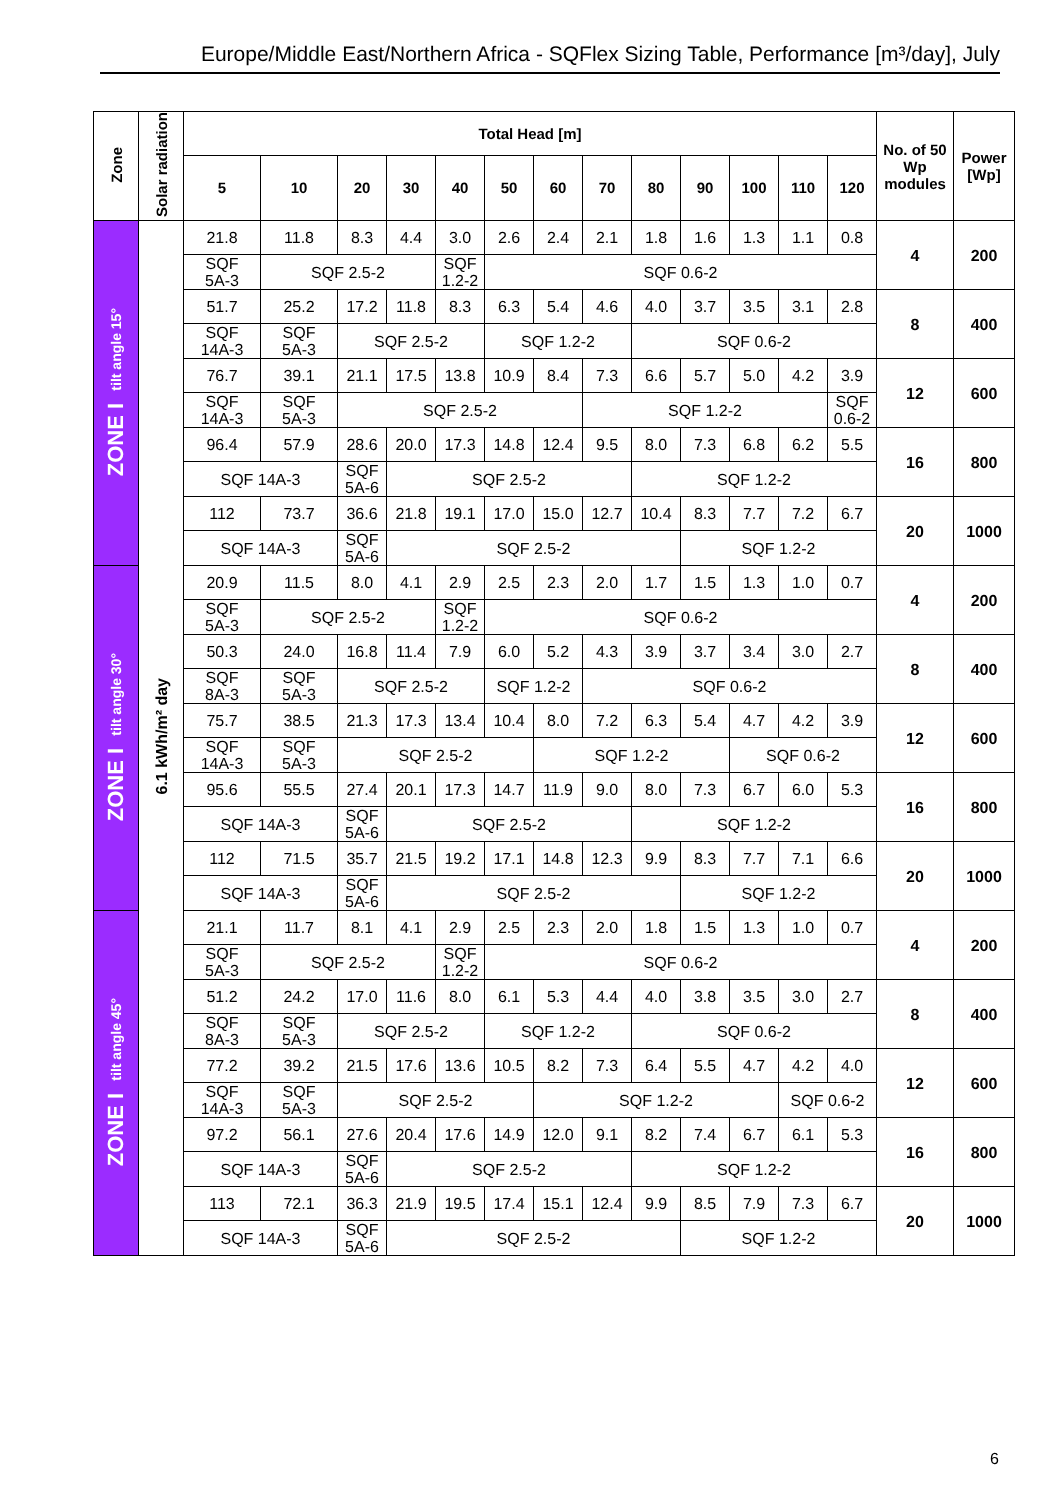Europe/Middle East/Northern Africa - SQFlex Sizing Table, Performance [m³/day], July
| Zone | Solar radiation | Total Head [m] | | | | | | | | | | | | | No. of 50 Wp modules | Power [Wp] |
| --- | --- | --- | --- | --- | --- | --- | --- | --- | --- | --- | --- | --- | --- | --- | --- | --- |
| | | 5 | 10 | 20 | 30 | 40 | 50 | 60 | 70 | 80 | 90 | 100 | 110 | 120 | | |
| ZONE I tilt angle 15° | 6.1 kWh/m² day | 21.8 | 11.8 | 8.3 | 4.4 | 3.0 | 2.6 | 2.4 | 2.1 | 1.8 | 1.6 | 1.3 | 1.1 | 0.8 | 4 | 200 |
| | | SQF 5A-3 | SQF 2.5-2 | | | SQF 1.2-2 | SQF 0.6-2 | | | | | | | | | |
| | | 51.7 | 25.2 | 17.2 | 11.8 | 8.3 | 6.3 | 5.4 | 4.6 | 4.0 | 3.7 | 3.5 | 3.1 | 2.8 | 8 | 400 |
| | | SQF 14A-3 | SQF 5A-3 | SQF 2.5-2 | | | SQF 1.2-2 | | | SQF 0.6-2 | | | | | | |
| | | 76.7 | 39.1 | 21.1 | 17.5 | 13.8 | 10.9 | 8.4 | 7.3 | 6.6 | 5.7 | 5.0 | 4.2 | 3.9 | 12 | 600 |
| | | SQF 14A-3 | SQF 5A-3 | SQF 2.5-2 | | | | | SQF 1.2-2 | | | | | SQF 0.6-2 | | |
| | | 96.4 | 57.9 | 28.6 | 20.0 | 17.3 | 14.8 | 12.4 | 9.5 | 8.0 | 7.3 | 6.8 | 6.2 | 5.5 | 16 | 800 |
| | | SQF 14A-3 | | SQF 5A-6 | SQF 2.5-2 | | | | | SQF 1.2-2 | | | | | | |
| | | 112 | 73.7 | 36.6 | 21.8 | 19.1 | 17.0 | 15.0 | 12.7 | 10.4 | 8.3 | 7.7 | 7.2 | 6.7 | 20 | 1000 |
| | | SQF 14A-3 | | SQF 5A-6 | SQF 2.5-2 | | | | | | SQF 1.2-2 | | | | | |
| ZONE I tilt angle 30° | | 20.9 | 11.5 | 8.0 | 4.1 | 2.9 | 2.5 | 2.3 | 2.0 | 1.7 | 1.5 | 1.3 | 1.0 | 0.7 | 4 | 200 |
| | | SQF 5A-3 | SQF 2.5-2 | | | SQF 1.2-2 | SQF 0.6-2 | | | | | | | | | |
| | | 50.3 | 24.0 | 16.8 | 11.4 | 7.9 | 6.0 | 5.2 | 4.3 | 3.9 | 3.7 | 3.4 | 3.0 | 2.7 | 8 | 400 |
| | | SQF 8A-3 | SQF 5A-3 | SQF 2.5-2 | | | SQF 1.2-2 | | SQF 0.6-2 | | | | | | | |
| | | 75.7 | 38.5 | 21.3 | 17.3 | 13.4 | 10.4 | 8.0 | 7.2 | 6.3 | 5.4 | 4.7 | 4.2 | 3.9 | 12 | 600 |
| | | SQF 14A-3 | SQF 5A-3 | SQF 2.5-2 | | | | SQF 1.2-2 | | | | SQF 0.6-2 | | | | |
| | | 95.6 | 55.5 | 27.4 | 20.1 | 17.3 | 14.7 | 11.9 | 9.0 | 8.0 | 7.3 | 6.7 | 6.0 | 5.3 | 16 | 800 |
| | | SQF 14A-3 | | SQF 5A-6 | SQF 2.5-2 | | | | | SQF 1.2-2 | | | | | | |
| | | 112 | 71.5 | 35.7 | 21.5 | 19.2 | 17.1 | 14.8 | 12.3 | 9.9 | 8.3 | 7.7 | 7.1 | 6.6 | 20 | 1000 |
| | | SQF 14A-3 | | SQF 5A-6 | SQF 2.5-2 | | | | | | SQF 1.2-2 | | | | | |
| ZONE I tilt angle 45° | | 21.1 | 11.7 | 8.1 | 4.1 | 2.9 | 2.5 | 2.3 | 2.0 | 1.8 | 1.5 | 1.3 | 1.0 | 0.7 | 4 | 200 |
| | | SQF 5A-3 | SQF 2.5-2 | | | SQF 1.2-2 | SQF 0.6-2 | | | | | | | | | |
| | | 51.2 | 24.2 | 17.0 | 11.6 | 8.0 | 6.1 | 5.3 | 4.4 | 4.0 | 3.8 | 3.5 | 3.0 | 2.7 | 8 | 400 |
| | | SQF 8A-3 | SQF 5A-3 | SQF 2.5-2 | | | SQF 1.2-2 | | | SQF 0.6-2 | | | | | | |
| | | 77.2 | 39.2 | 21.5 | 17.6 | 13.6 | 10.5 | 8.2 | 7.3 | 6.4 | 5.5 | 4.7 | 4.2 | 4.0 | 12 | 600 |
| | | SQF 14A-3 | SQF 5A-3 | SQF 2.5-2 | | | | SQF 1.2-2 | | | | | SQF 0.6-2 | | | |
| | | 97.2 | 56.1 | 27.6 | 20.4 | 17.6 | 14.9 | 12.0 | 9.1 | 8.2 | 7.4 | 6.7 | 6.1 | 5.3 | 16 | 800 |
| | | SQF 14A-3 | | SQF 5A-6 | SQF 2.5-2 | | | | | SQF 1.2-2 | | | | | | |
| | | 113 | 72.1 | 36.3 | 21.9 | 19.5 | 17.4 | 15.1 | 12.4 | 9.9 | 8.5 | 7.9 | 7.3 | 6.7 | 20 | 1000 |
| | | SQF 14A-3 | | SQF 5A-6 | SQF 2.5-2 | | | | | | SQF 1.2-2 | | | | | |
6